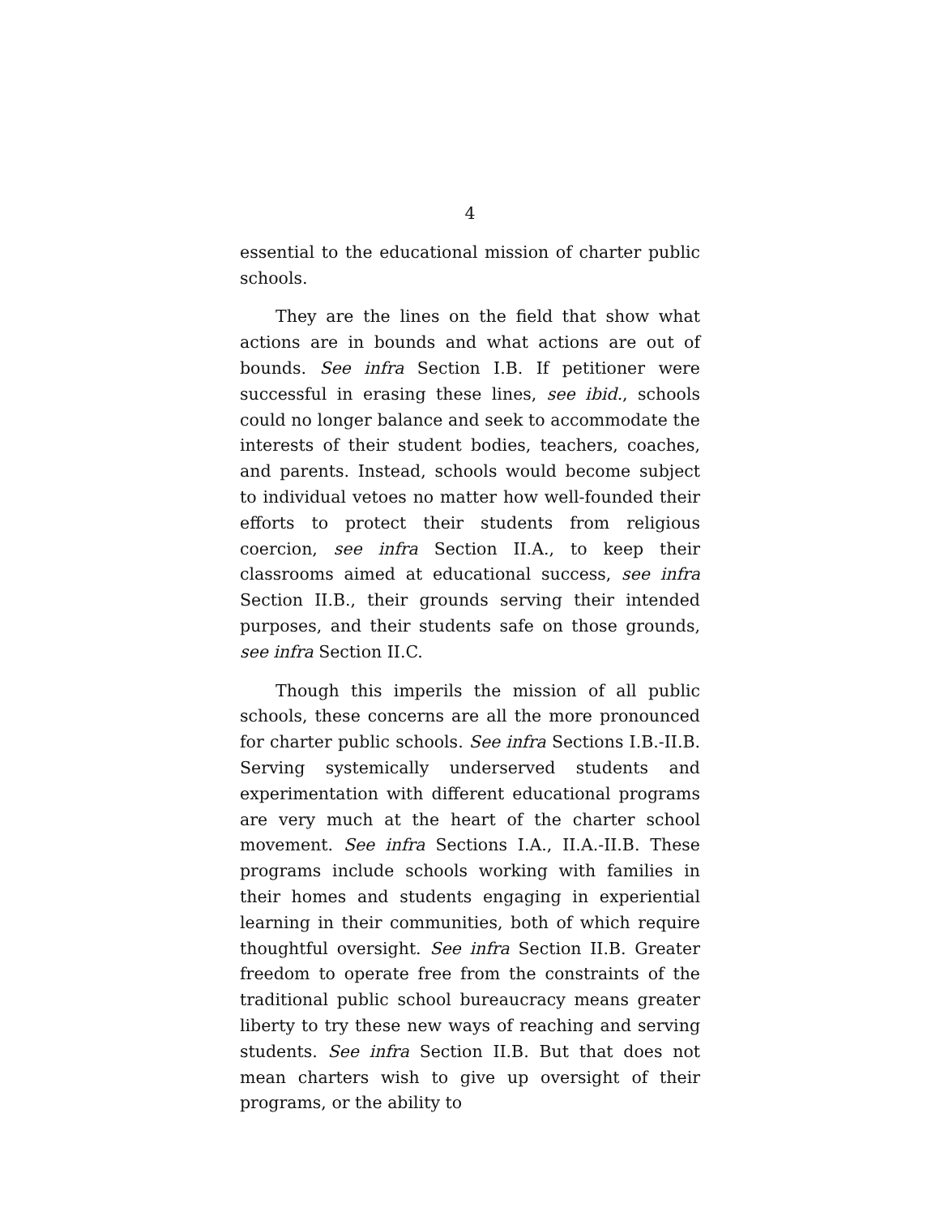4
essential to the educational mission of charter public schools.
They are the lines on the field that show what actions are in bounds and what actions are out of bounds. See infra Section I.B. If petitioner were successful in erasing these lines, see ibid., schools could no longer balance and seek to accommodate the interests of their student bodies, teachers, coaches, and parents. Instead, schools would become subject to individual vetoes no matter how well-founded their efforts to protect their students from religious coercion, see infra Section II.A., to keep their classrooms aimed at educational success, see infra Section II.B., their grounds serving their intended purposes, and their students safe on those grounds, see infra Section II.C.
Though this imperils the mission of all public schools, these concerns are all the more pronounced for charter public schools. See infra Sections I.B.-II.B. Serving systemically underserved students and experimentation with different educational programs are very much at the heart of the charter school movement. See infra Sections I.A., II.A.-II.B. These programs include schools working with families in their homes and students engaging in experiential learning in their communities, both of which require thoughtful oversight. See infra Section II.B. Greater freedom to operate free from the constraints of the traditional public school bureaucracy means greater liberty to try these new ways of reaching and serving students. See infra Section II.B. But that does not mean charters wish to give up oversight of their programs, or the ability to